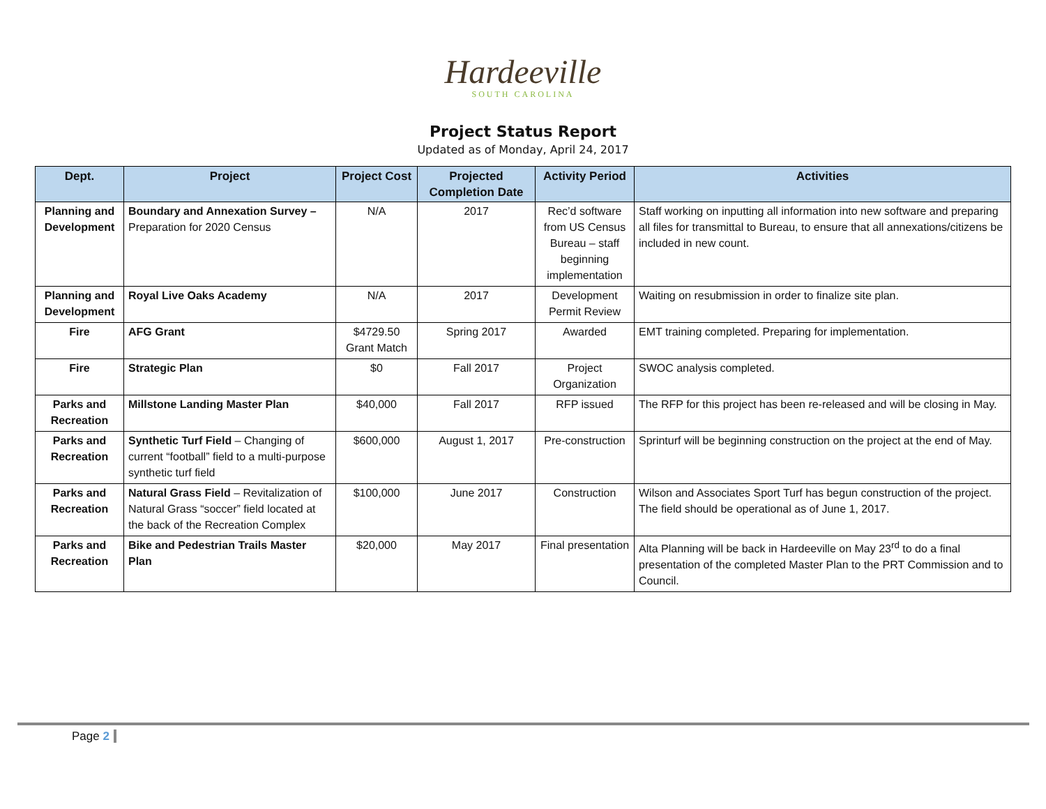Hardeeville
SOUTH CAROLINA
Project Status Report
Updated as of Monday, April 24, 2017
| Dept. | Project | Project Cost | Projected Completion Date | Activity Period | Activities |
| --- | --- | --- | --- | --- | --- |
| Planning and Development | Boundary and Annexation Survey – Preparation for 2020 Census | N/A | 2017 | Rec’d software from US Census Bureau – staff beginning implementation | Staff working on inputting all information into new software and preparing all files for transmittal to Bureau, to ensure that all annexations/citizens be included in new count. |
| Planning and Development | Royal Live Oaks Academy | N/A | 2017 | Development Permit Review | Waiting on resubmission in order to finalize site plan. |
| Fire | AFG Grant | $4729.50 Grant Match | Spring 2017 | Awarded | EMT training completed. Preparing for implementation. |
| Fire | Strategic Plan | $0 | Fall 2017 | Project Organization | SWOC analysis completed. |
| Parks and Recreation | Millstone Landing Master Plan | $40,000 | Fall 2017 | RFP issued | The RFP for this project has been re-released and will be closing in May. |
| Parks and Recreation | Synthetic Turf Field – Changing of current “football” field to a multi-purpose synthetic turf field | $600,000 | August 1, 2017 | Pre-construction | Sprinturf will be beginning construction on the project at the end of May. |
| Parks and Recreation | Natural Grass Field – Revitalization of Natural Grass “soccer” field located at the back of the Recreation Complex | $100,000 | June 2017 | Construction | Wilson and Associates Sport Turf has begun construction of the project. The field should be operational as of June 1, 2017. |
| Parks and Recreation | Bike and Pedestrian Trails Master Plan | $20,000 | May 2017 | Final presentation | Alta Planning will be back in Hardeeville on May 23<sup>rd</sup> to do a final presentation of the completed Master Plan to the PRT Commission and to Council. |
Page 2